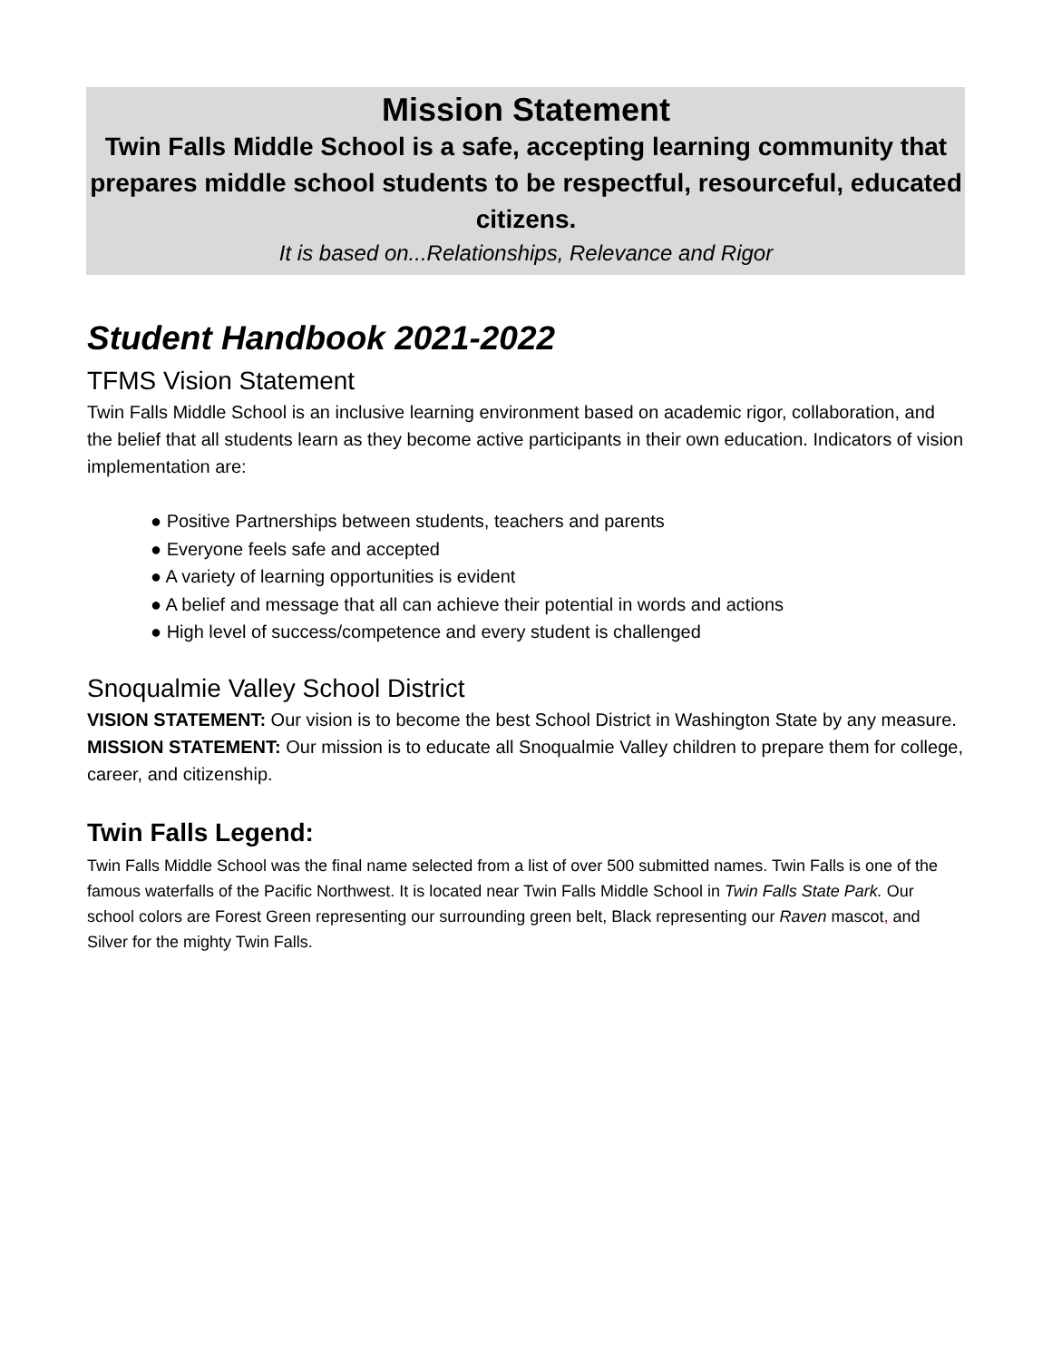Mission Statement
Twin Falls Middle School is a safe, accepting learning community that prepares middle school students to be respectful, resourceful, educated citizens.
It is based on...Relationships, Relevance and Rigor
Student Handbook 2021-2022
TFMS Vision Statement
Twin Falls Middle School is an inclusive learning environment based on academic rigor, collaboration, and the belief that all students learn as they become active participants in their own education. Indicators of vision implementation are:
● Positive Partnerships between students, teachers and parents
● Everyone feels safe and accepted
● A variety of learning opportunities is evident
● A belief and message that all can achieve their potential in words and actions
● High level of success/competence and every student is challenged
Snoqualmie Valley School District
VISION STATEMENT: Our vision is to become the best School District in Washington State by any measure.
MISSION STATEMENT: Our mission is to educate all Snoqualmie Valley children to prepare them for college, career, and citizenship.
Twin Falls Legend:
Twin Falls Middle School was the final name selected from a list of over 500 submitted names. Twin Falls is one of the famous waterfalls of the Pacific Northwest. It is located near Twin Falls Middle School in Twin Falls State Park. Our school colors are Forest Green representing our surrounding green belt, Black representing our Raven mascot, and Silver for the mighty Twin Falls.